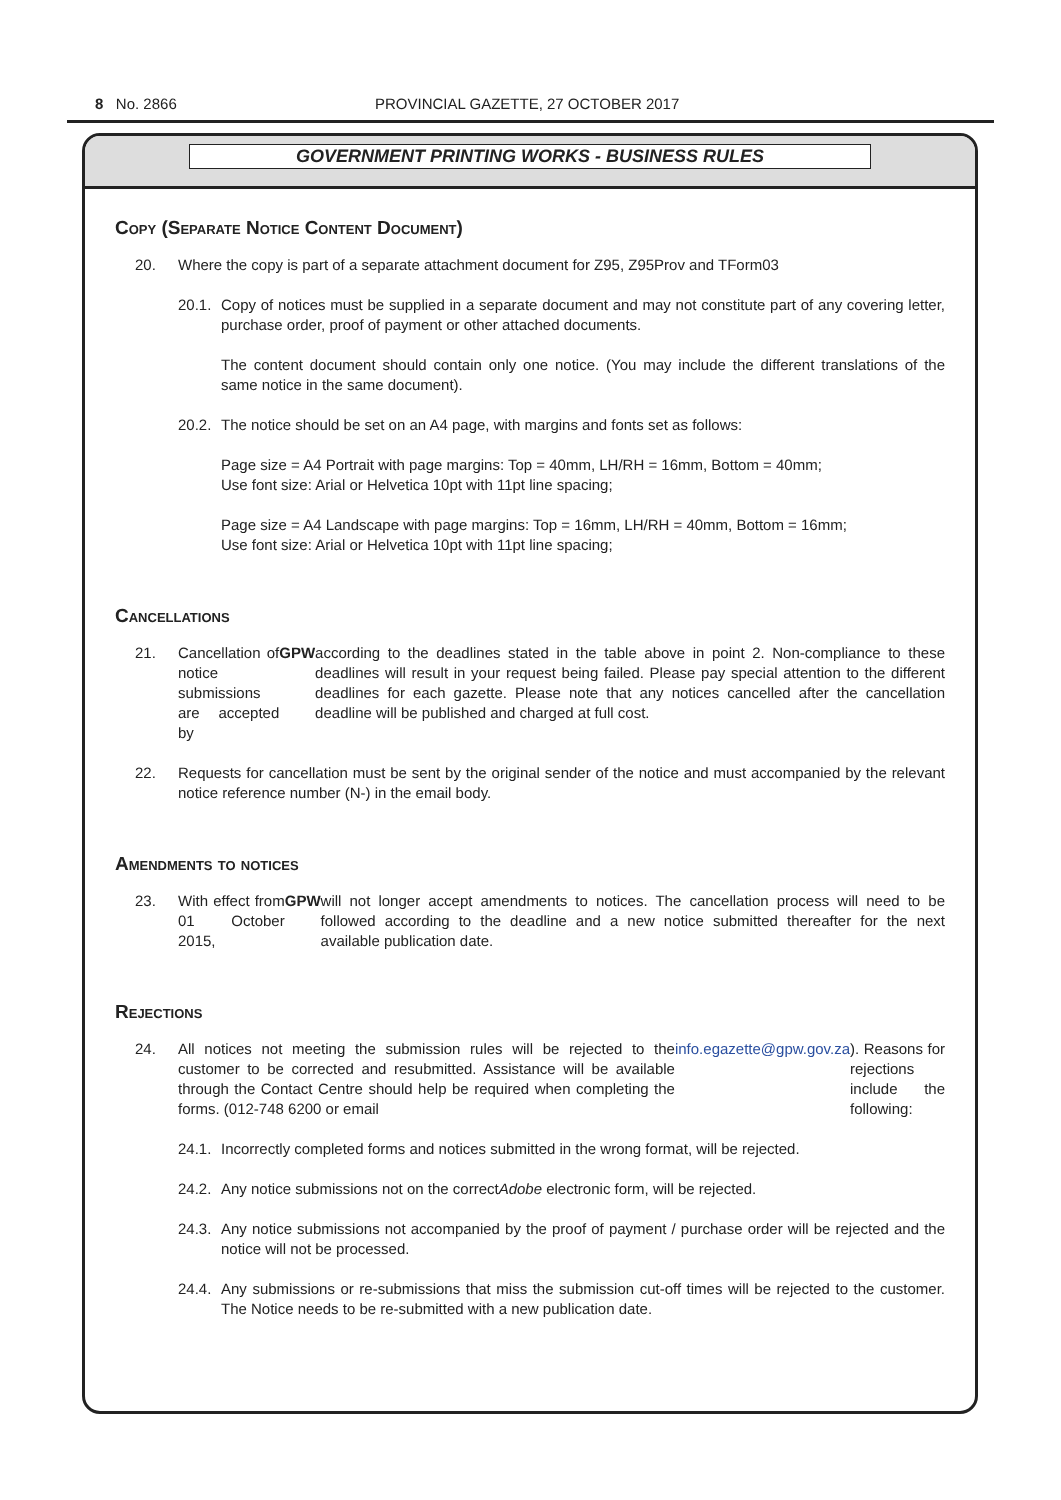8 No. 2866 PROVINCIAL GAZETTE, 27 OCTOBER 2017
GOVERNMENT PRINTING WORKS - BUSINESS RULES
Copy (Separate Notice Content Document)
20. Where the copy is part of a separate attachment document for Z95, Z95Prov and TForm03
20.1. Copy of notices must be supplied in a separate document and may not constitute part of any covering letter, purchase order, proof of payment or other attached documents.
The content document should contain only one notice. (You may include the different translations of the same notice in the same document).
20.2. The notice should be set on an A4 page, with margins and fonts set as follows:
Page size = A4 Portrait with page margins: Top = 40mm, LH/RH = 16mm, Bottom = 40mm;
Use font size: Arial or Helvetica 10pt with 11pt line spacing;
Page size = A4 Landscape with page margins: Top = 16mm, LH/RH = 40mm, Bottom = 16mm;
Use font size: Arial or Helvetica 10pt with 11pt line spacing;
Cancellations
21. Cancellation of notice submissions are accepted by GPW according to the deadlines stated in the table above in point 2. Non-compliance to these deadlines will result in your request being failed. Please pay special attention to the different deadlines for each gazette. Please note that any notices cancelled after the cancellation deadline will be published and charged at full cost.
22. Requests for cancellation must be sent by the original sender of the notice and must accompanied by the relevant notice reference number (N-) in the email body.
Amendments to notices
23. With effect from 01 October 2015, GPW will not longer accept amendments to notices. The cancellation process will need to be followed according to the deadline and a new notice submitted thereafter for the next available publication date.
Rejections
24. All notices not meeting the submission rules will be rejected to the customer to be corrected and resubmitted. Assistance will be available through the Contact Centre should help be required when completing the forms. (012-748 6200 or email info.egazette@gpw.gov.za). Reasons for rejections include the following:
24.1. Incorrectly completed forms and notices submitted in the wrong format, will be rejected.
24.2. Any notice submissions not on the correct Adobe electronic form, will be rejected.
24.3. Any notice submissions not accompanied by the proof of payment / purchase order will be rejected and the notice will not be processed.
24.4. Any submissions or re-submissions that miss the submission cut-off times will be rejected to the customer. The Notice needs to be re-submitted with a new publication date.